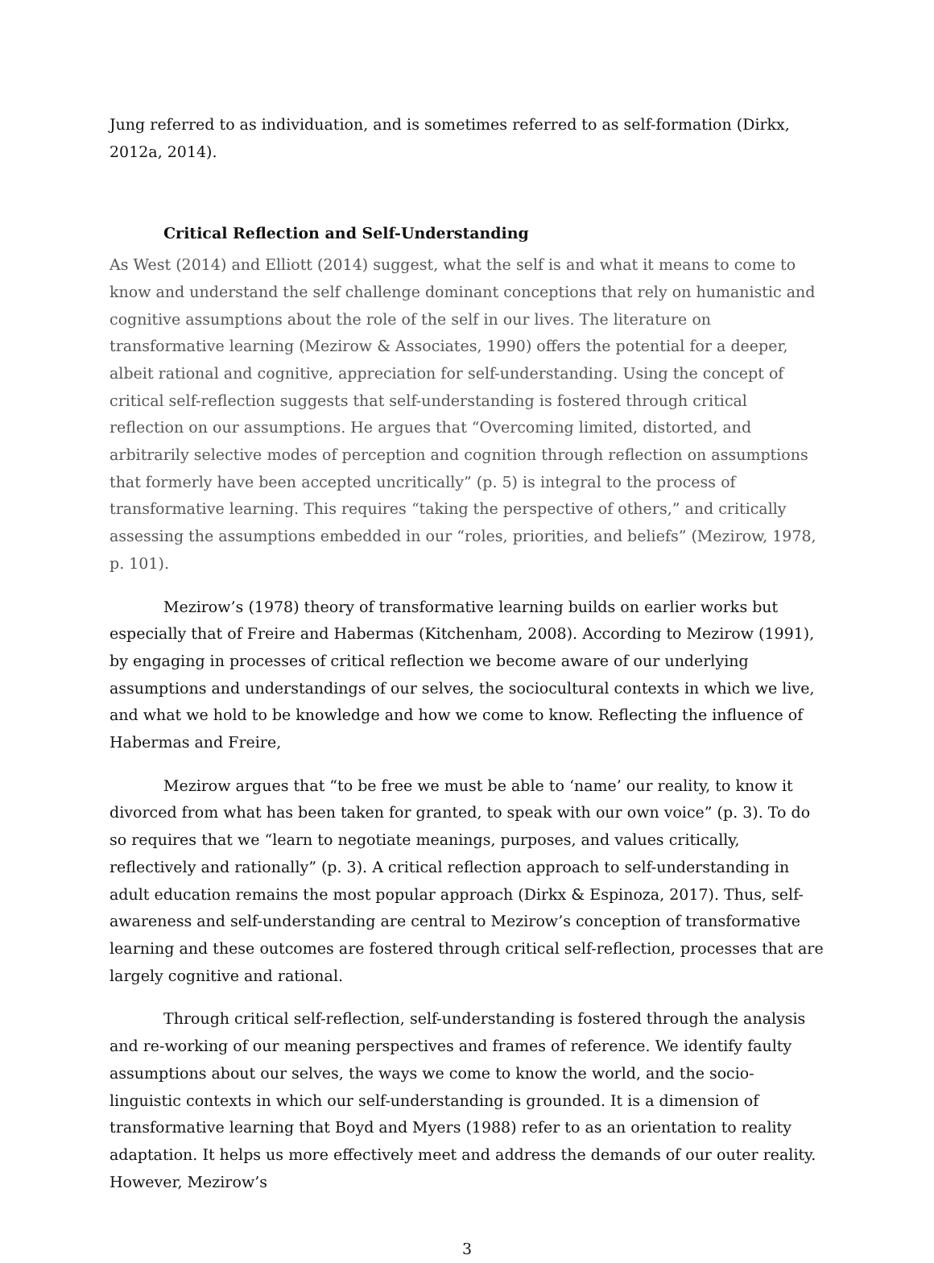Jung referred to as individuation, and is sometimes referred to as self-formation (Dirkx, 2012a, 2014).
Critical Reflection and Self-Understanding
As West (2014) and Elliott (2014) suggest, what the self is and what it means to come to know and understand the self challenge dominant conceptions that rely on humanistic and cognitive assumptions about the role of the self in our lives. The literature on transformative learning (Mezirow & Associates, 1990) offers the potential for a deeper, albeit rational and cognitive, appreciation for self-understanding. Using the concept of critical self-reflection suggests that self-understanding is fostered through critical reflection on our assumptions. He argues that “Overcoming limited, distorted, and arbitrarily selective modes of perception and cognition through reflection on assumptions that formerly have been accepted uncritically” (p. 5) is integral to the process of transformative learning. This requires “taking the perspective of others,” and critically assessing the assumptions embedded in our “roles, priorities, and beliefs” (Mezirow, 1978, p. 101).
Mezirow’s (1978) theory of transformative learning builds on earlier works but especially that of Freire and Habermas (Kitchenham, 2008). According to Mezirow (1991), by engaging in processes of critical reflection we become aware of our underlying assumptions and understandings of our selves, the sociocultural contexts in which we live, and what we hold to be knowledge and how we come to know. Reflecting the influence of Habermas and Freire,
Mezirow argues that “to be free we must be able to ‘name’ our reality, to know it divorced from what has been taken for granted, to speak with our own voice” (p. 3). To do so requires that we “learn to negotiate meanings, purposes, and values critically, reflectively and rationally” (p. 3). A critical reflection approach to self-understanding in adult education remains the most popular approach (Dirkx & Espinoza, 2017). Thus, self-awareness and self-understanding are central to Mezirow’s conception of transformative learning and these outcomes are fostered through critical self-reflection, processes that are largely cognitive and rational.
Through critical self-reflection, self-understanding is fostered through the analysis and re-working of our meaning perspectives and frames of reference. We identify faulty assumptions about our selves, the ways we come to know the world, and the socio-linguistic contexts in which our self-understanding is grounded. It is a dimension of transformative learning that Boyd and Myers (1988) refer to as an orientation to reality adaptation. It helps us more effectively meet and address the demands of our outer reality. However, Mezirow’s
3